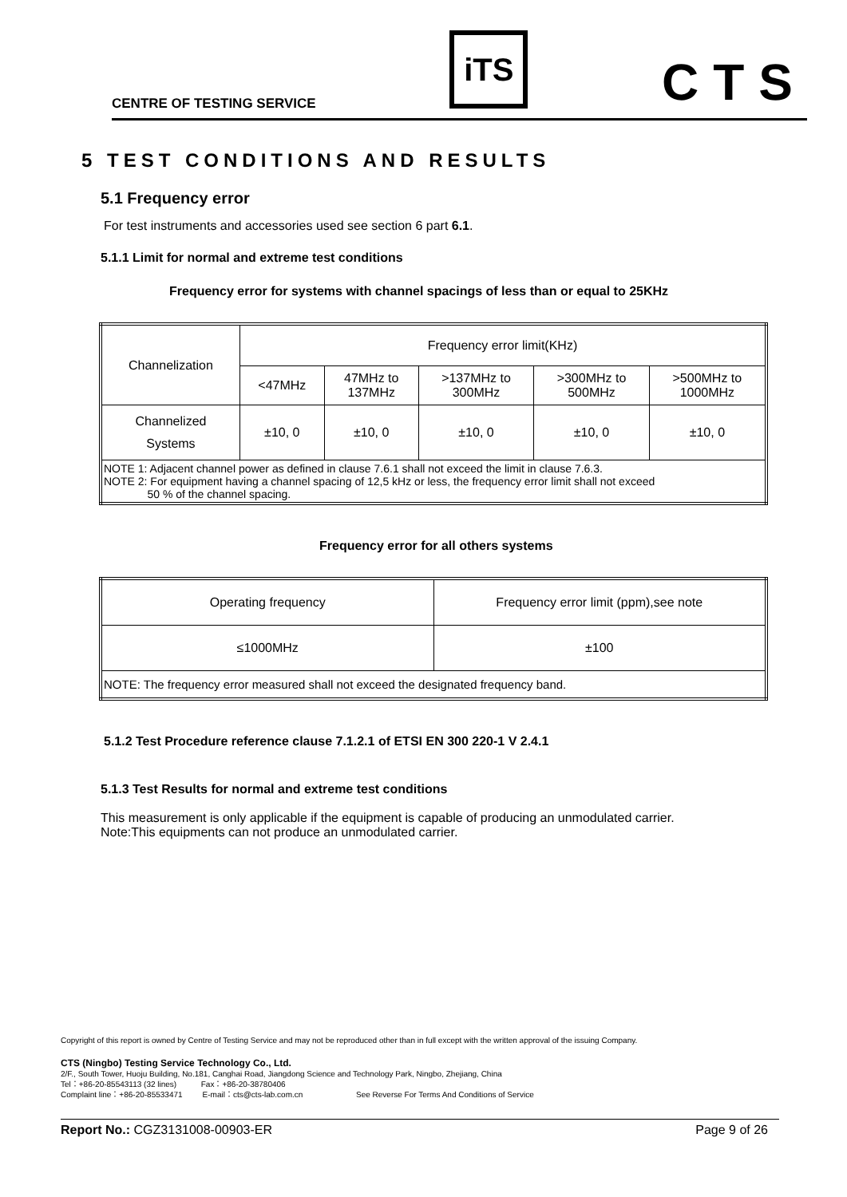CENTRE OF TESTING SERVICE
iTS
CTS
5 TEST CONDITIONS AND RESULTS
5.1 Frequency error
For test instruments and accessories used see section 6 part 6.1.
5.1.1 Limit for normal and extreme test conditions
Frequency error for systems with channel spacings of less than or equal to 25KHz
| Channelization | Frequency error limit(KHz) | | | | |
| | <47MHz | 47MHz to 137MHz | >137MHz to 300MHz | >300MHz to 500MHz | >500MHz to 1000MHz |
| Channelized Systems | ±10, 0 | ±10, 0 | ±10, 0 | ±10, 0 | ±10, 0 |
| NOTE 1: Adjacent channel power as defined in clause 7.6.1 shall not exceed the limit in clause 7.6.3. NOTE 2: For equipment having a channel spacing of 12,5 kHz or less, the frequency error limit shall not exceed 50 % of the channel spacing. | | | | | |
Frequency error for all others systems
| Operating frequency | Frequency error limit (ppm),see note |
| ≤1000MHz | ±100 |
| NOTE: The frequency error measured shall not exceed the designated frequency band. | |
5.1.2 Test Procedure reference clause 7.1.2.1 of ETSI EN 300 220-1 V 2.4.1
5.1.3 Test Results for normal and extreme test conditions
This measurement is only applicable if the equipment is capable of producing an unmodulated carrier.
Note:This equipments can not produce an unmodulated carrier.
Copyright of this report is owned by Centre of Testing Service and may not be reproduced other than in full except with the written approval of the issuing Company.
CTS (Ningbo) Testing Service Technology Co., Ltd.
2/F., South Tower, Huoju Building, No.181, Canghai Road, Jiangdong Science and Technology Park, Ningbo, Zhejiang, China
Tel：+86-20-85543113 (32 lines) Fax：+86-20-38780406
Complaint line：+86-20-85533471 E-mail：cts@cts-lab.com.cn See Reverse For Terms And Conditions of Service
Report No.: CGZ3131008-00903-ER Page 9 of 26